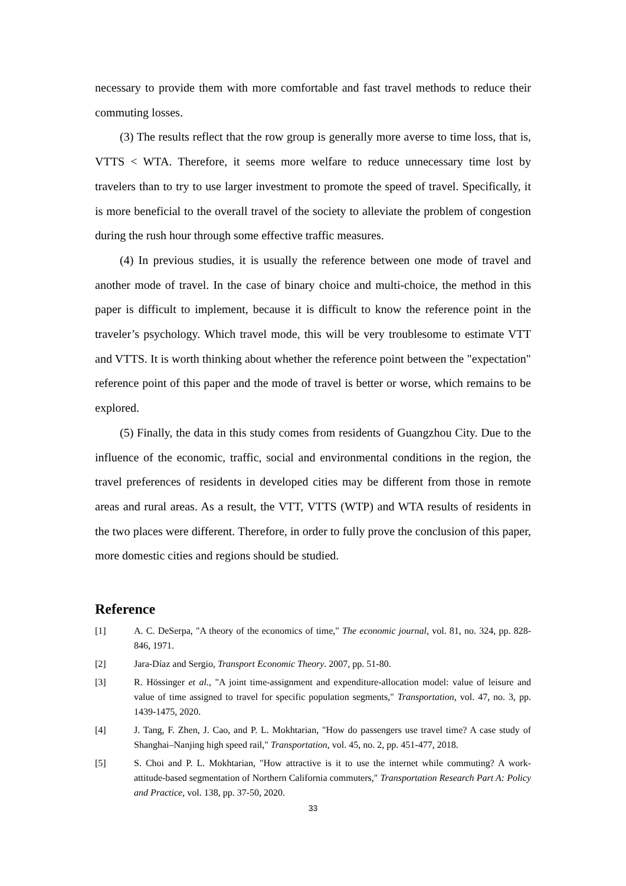necessary to provide them with more comfortable and fast travel methods to reduce their commuting losses.
(3) The results reflect that the row group is generally more averse to time loss, that is, VTTS < WTA. Therefore, it seems more welfare to reduce unnecessary time lost by travelers than to try to use larger investment to promote the speed of travel. Specifically, it is more beneficial to the overall travel of the society to alleviate the problem of congestion during the rush hour through some effective traffic measures.
(4) In previous studies, it is usually the reference between one mode of travel and another mode of travel. In the case of binary choice and multi-choice, the method in this paper is difficult to implement, because it is difficult to know the reference point in the traveler’s psychology. Which travel mode, this will be very troublesome to estimate VTT and VTTS. It is worth thinking about whether the reference point between the "expectation" reference point of this paper and the mode of travel is better or worse, which remains to be explored.
(5) Finally, the data in this study comes from residents of Guangzhou City. Due to the influence of the economic, traffic, social and environmental conditions in the region, the travel preferences of residents in developed cities may be different from those in remote areas and rural areas. As a result, the VTT, VTTS (WTP) and WTA results of residents in the two places were different. Therefore, in order to fully prove the conclusion of this paper, more domestic cities and regions should be studied.
Reference
[1] A. C. DeSerpa, "A theory of the economics of time," The economic journal, vol. 81, no. 324, pp. 828-846, 1971.
[2] Jara-Díaz and Sergio, Transport Economic Theory. 2007, pp. 51-80.
[3] R. Hössinger et al., "A joint time-assignment and expenditure-allocation model: value of leisure and value of time assigned to travel for specific population segments," Transportation, vol. 47, no. 3, pp. 1439-1475, 2020.
[4] J. Tang, F. Zhen, J. Cao, and P. L. Mokhtarian, "How do passengers use travel time? A case study of Shanghai–Nanjing high speed rail," Transportation, vol. 45, no. 2, pp. 451-477, 2018.
[5] S. Choi and P. L. Mokhtarian, "How attractive is it to use the internet while commuting? A work-attitude-based segmentation of Northern California commuters," Transportation Research Part A: Policy and Practice, vol. 138, pp. 37-50, 2020.
33